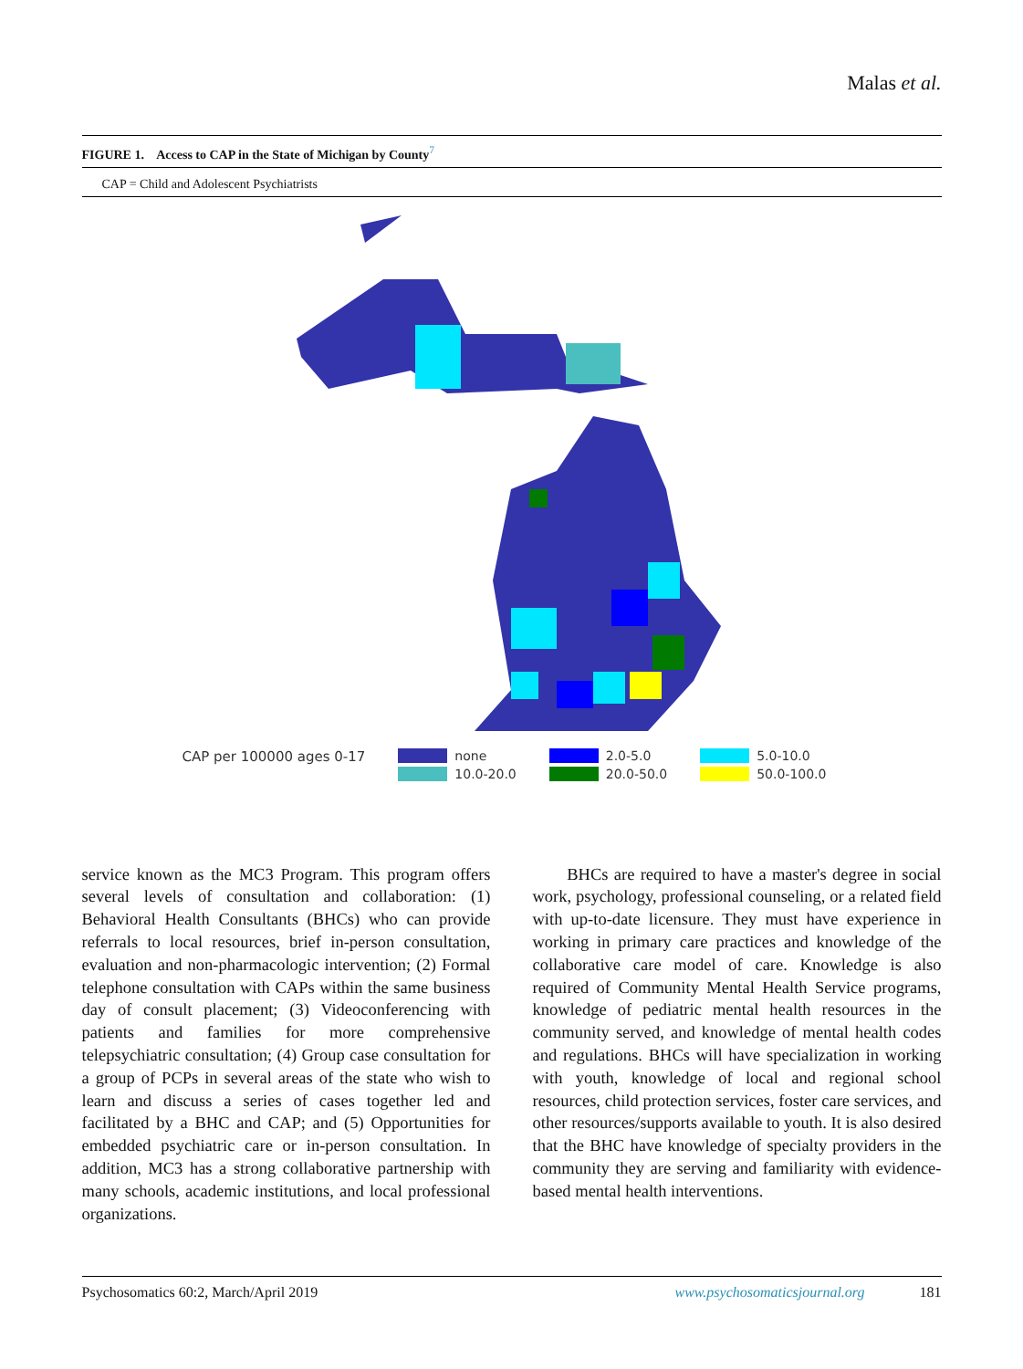Malas et al.
FIGURE 1. Access to CAP in the State of Michigan by County<sup>7</sup>
CAP = Child and Adolescent Psychiatrists
CAP per 100000 ages 0-17 none 10.0-20.0 2.0-5.0 20.0-50.0 5.0-10.0 50.0-100.0
service known as the MC3 Program. This program offers several levels of consultation and collaboration: (1) Behavioral Health Consultants (BHCs) who can provide referrals to local resources, brief in-person consultation, evaluation and non-pharmacologic intervention; (2) Formal telephone consultation with CAPs within the same business day of consult placement; (3) Videoconferencing with patients and families for more comprehensive telepsychiatric consultation; (4) Group case consultation for a group of PCPs in several areas of the state who wish to learn and discuss a series of cases together led and facilitated by a BHC and CAP; and (5) Opportunities for embedded psychiatric care or in-person consultation. In addition, MC3 has a strong collaborative partnership with many schools, academic institutions, and local professional organizations.
BHCs are required to have a master's degree in social work, psychology, professional counseling, or a related field with up-to-date licensure. They must have experience in working in primary care practices and knowledge of the collaborative care model of care. Knowledge is also required of Community Mental Health Service programs, knowledge of pediatric mental health resources in the community served, and knowledge of mental health codes and regulations. BHCs will have specialization in working with youth, knowledge of local and regional school resources, child protection services, foster care services, and other resources/supports available to youth. It is also desired that the BHC have knowledge of specialty providers in the community they are serving and familiarity with evidence-based mental health interventions.
Psychosomatics 60:2, March/April 2019 www.psychosomaticsjournal.org 181